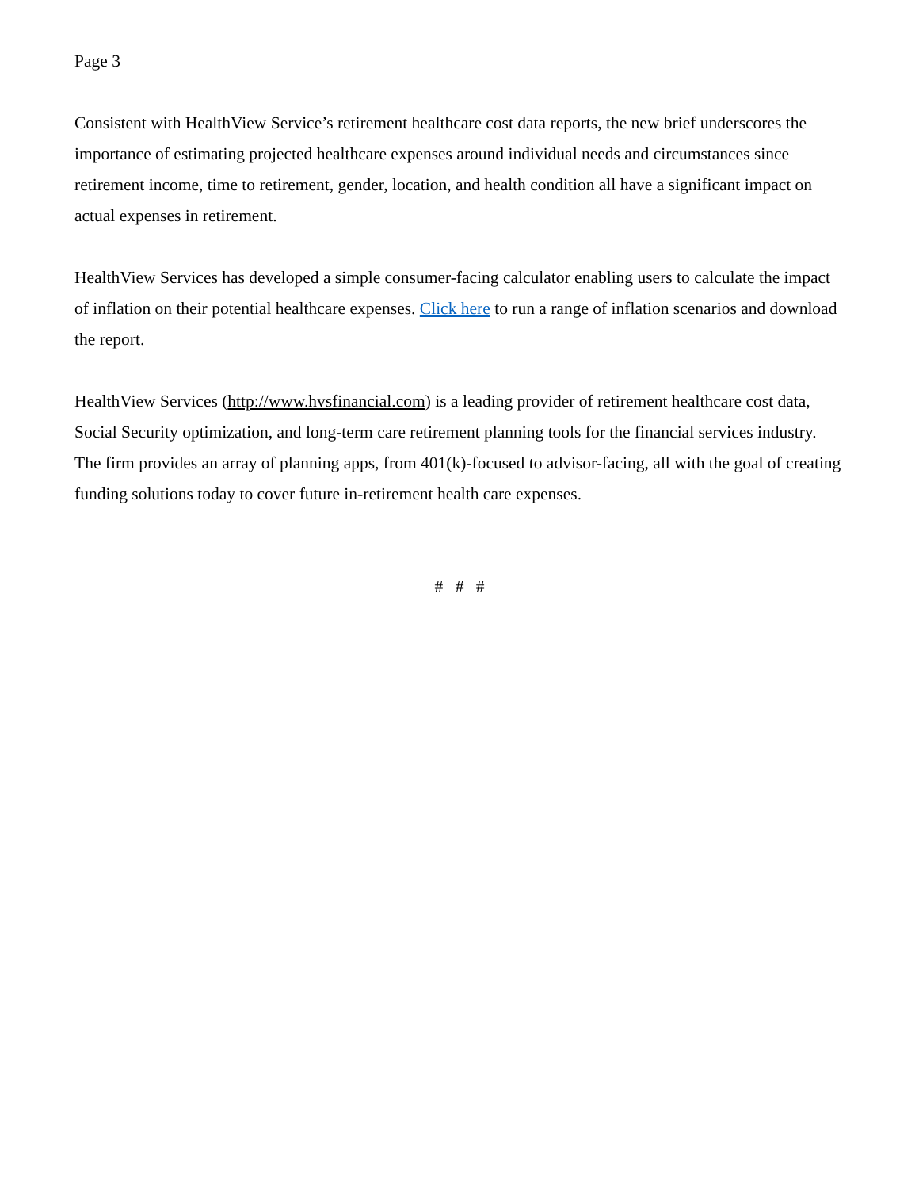Page 3
Consistent with HealthView Service’s retirement healthcare cost data reports, the new brief underscores the importance of estimating projected healthcare expenses around individual needs and circumstances since retirement income, time to retirement, gender, location, and health condition all have a significant impact on actual expenses in retirement.
HealthView Services has developed a simple consumer-facing calculator enabling users to calculate the impact of inflation on their potential healthcare expenses. Click here to run a range of inflation scenarios and download the report.
HealthView Services (http://www.hvsfinancial.com) is a leading provider of retirement healthcare cost data, Social Security optimization, and long-term care retirement planning tools for the financial services industry. The firm provides an array of planning apps, from 401(k)-focused to advisor-facing, all with the goal of creating funding solutions today to cover future in-retirement health care expenses.
# # #